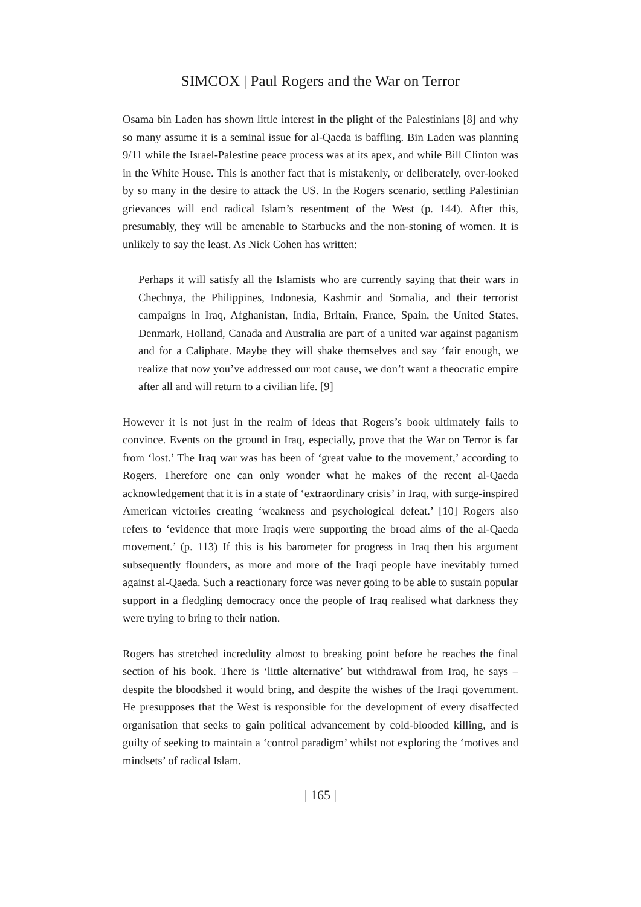SIMCOX | Paul Rogers and the War on Terror
Osama bin Laden has shown little interest in the plight of the Palestinians [8] and why so many assume it is a seminal issue for al-Qaeda is baffling. Bin Laden was planning 9/11 while the Israel-Palestine peace process was at its apex, and while Bill Clinton was in the White House. This is another fact that is mistakenly, or deliberately, over-looked by so many in the desire to attack the US. In the Rogers scenario, settling Palestinian grievances will end radical Islam’s resentment of the West (p. 144). After this, presumably, they will be amenable to Starbucks and the non-stoning of women. It is unlikely to say the least. As Nick Cohen has written:
Perhaps it will satisfy all the Islamists who are currently saying that their wars in Chechnya, the Philippines, Indonesia, Kashmir and Somalia, and their terrorist campaigns in Iraq, Afghanistan, India, Britain, France, Spain, the United States, Denmark, Holland, Canada and Australia are part of a united war against paganism and for a Caliphate. Maybe they will shake themselves and say ‘fair enough, we realize that now you’ve addressed our root cause, we don’t want a theocratic empire after all and will return to a civilian life. [9]
However it is not just in the realm of ideas that Rogers’s book ultimately fails to convince. Events on the ground in Iraq, especially, prove that the War on Terror is far from ‘lost.’ The Iraq war was has been of ‘great value to the movement,’ according to Rogers. Therefore one can only wonder what he makes of the recent al-Qaeda acknowledgement that it is in a state of ‘extraordinary crisis’ in Iraq, with surge-inspired American victories creating ‘weakness and psychological defeat.’ [10] Rogers also refers to ‘evidence that more Iraqis were supporting the broad aims of the al-Qaeda movement.’ (p. 113) If this is his barometer for progress in Iraq then his argument subsequently flounders, as more and more of the Iraqi people have inevitably turned against al-Qaeda. Such a reactionary force was never going to be able to sustain popular support in a fledgling democracy once the people of Iraq realised what darkness they were trying to bring to their nation.
Rogers has stretched incredulity almost to breaking point before he reaches the final section of his book. There is ‘little alternative’ but withdrawal from Iraq, he says – despite the bloodshed it would bring, and despite the wishes of the Iraqi government. He presupposes that the West is responsible for the development of every disaffected organisation that seeks to gain political advancement by cold-blooded killing, and is guilty of seeking to maintain a ‘control paradigm’ whilst not exploring the ‘motives and mindsets’ of radical Islam.
| 165 |